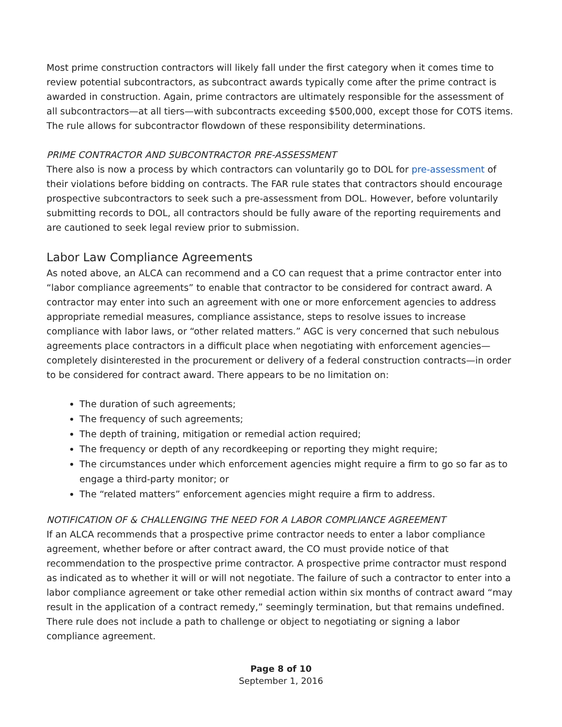Most prime construction contractors will likely fall under the first category when it comes time to review potential subcontractors, as subcontract awards typically come after the prime contract is awarded in construction. Again, prime contractors are ultimately responsible for the assessment of all subcontractors—at all tiers—with subcontracts exceeding $500,000, except those for COTS items. The rule allows for subcontractor flowdown of these responsibility determinations.
PRIME CONTRACTOR AND SUBCONTRACTOR PRE-ASSESSMENT
There also is now a process by which contractors can voluntarily go to DOL for pre-assessment of their violations before bidding on contracts. The FAR rule states that contractors should encourage prospective subcontractors to seek such a pre-assessment from DOL. However, before voluntarily submitting records to DOL, all contractors should be fully aware of the reporting requirements and are cautioned to seek legal review prior to submission.
Labor Law Compliance Agreements
As noted above, an ALCA can recommend and a CO can request that a prime contractor enter into “labor compliance agreements” to enable that contractor to be considered for contract award. A contractor may enter into such an agreement with one or more enforcement agencies to address appropriate remedial measures, compliance assistance, steps to resolve issues to increase compliance with labor laws, or “other related matters.” AGC is very concerned that such nebulous agreements place contractors in a difficult place when negotiating with enforcement agencies—completely disinterested in the procurement or delivery of a federal construction contracts—in order to be considered for contract award. There appears to be no limitation on:
The duration of such agreements;
The frequency of such agreements;
The depth of training, mitigation or remedial action required;
The frequency or depth of any recordkeeping or reporting they might require;
The circumstances under which enforcement agencies might require a firm to go so far as to engage a third-party monitor; or
The “related matters” enforcement agencies might require a firm to address.
NOTIFICATION OF & CHALLENGING THE NEED FOR A LABOR COMPLIANCE AGREEMENT
If an ALCA recommends that a prospective prime contractor needs to enter a labor compliance agreement, whether before or after contract award, the CO must provide notice of that recommendation to the prospective prime contractor. A prospective prime contractor must respond as indicated as to whether it will or will not negotiate. The failure of such a contractor to enter into a labor compliance agreement or take other remedial action within six months of contract award “may result in the application of a contract remedy,” seemingly termination, but that remains undefined. There rule does not include a path to challenge or object to negotiating or signing a labor compliance agreement.
Page 8 of 10
September 1, 2016